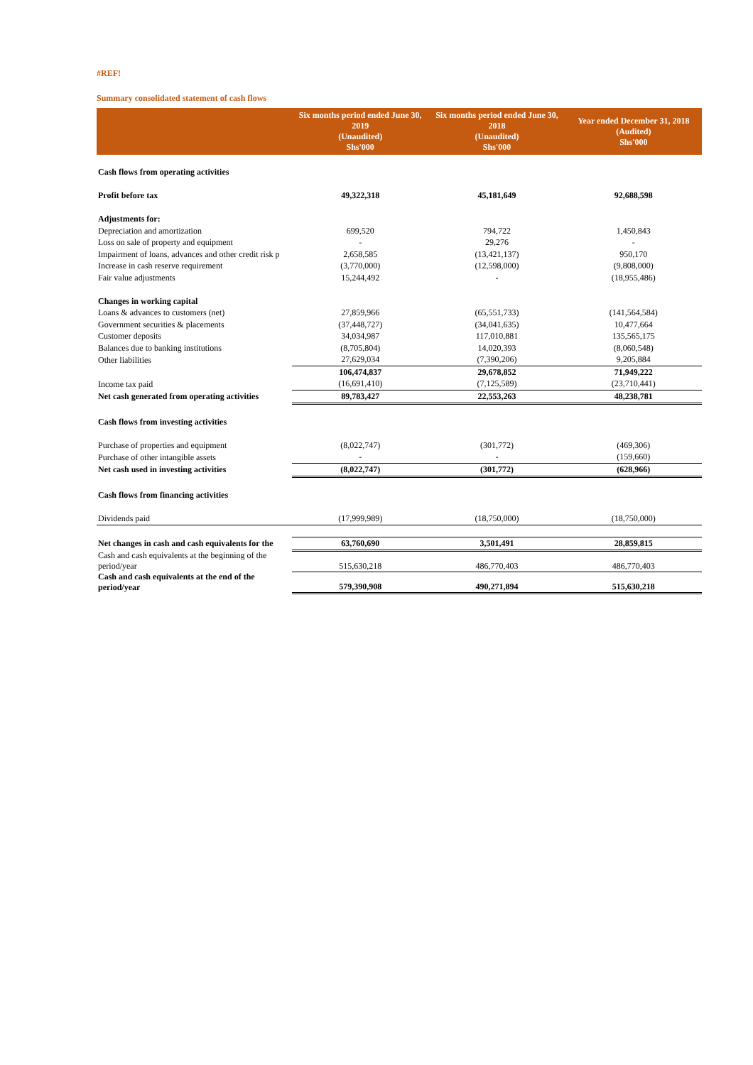#REF!
Summary consolidated statement of cash flows
| | Six months period ended June 30, 2019 (Unaudited) Shs'000 | Six months period ended June 30, 2018 (Unaudited) Shs'000 | Year ended December 31, 2018 (Audited) Shs'000 |
| --- | --- | --- | --- |
| Cash flows from operating activities | | | |
| Profit before tax | 49,322,318 | 45,181,649 | 92,688,598 |
| Adjustments for: | | | |
| Depreciation and amortization | 699,520 | 794,722 | 1,450,843 |
| Loss on sale of property and equipment | - | 29,276 | - |
| Impairment of loans, advances and other credit risk p | 2,658,585 | (13,421,137) | 950,170 |
| Increase in cash reserve requirement | (3,770,000) | (12,598,000) | (9,808,000) |
| Fair value adjustments | 15,244,492 | - | (18,955,486) |
| Changes in working capital | | | |
| Loans & advances to customers (net) | 27,859,966 | (65,551,733) | (141,564,584) |
| Government securities & placements | (37,448,727) | (34,041,635) | 10,477,664 |
| Customer deposits | 34,034,987 | 117,010,881 | 135,565,175 |
| Balances due to banking institutions | (8,705,804) | 14,020,393 | (8,060,548) |
| Other liabilities | 27,629,034 | (7,390,206) | 9,205,884 |
| | 106,474,837 | 29,678,852 | 71,949,222 |
| Income tax paid | (16,691,410) | (7,125,589) | (23,710,441) |
| Net cash generated from operating activities | 89,783,427 | 22,553,263 | 48,238,781 |
| Cash flows from investing activities | | | |
| Purchase of properties and equipment | (8,022,747) | (301,772) | (469,306) |
| Purchase of other intangible assets | - | - | (159,660) |
| Net cash used in investing activities | (8,022,747) | (301,772) | (628,966) |
| Cash flows from financing activities | | | |
| Dividends paid | (17,999,989) | (18,750,000) | (18,750,000) |
| Net changes in cash and cash equivalents for the | 63,760,690 | 3,501,491 | 28,859,815 |
| Cash and cash equivalents at the beginning of the period/year | 515,630,218 | 486,770,403 | 486,770,403 |
| Cash and cash equivalents at the end of the period/year | 579,390,908 | 490,271,894 | 515,630,218 |